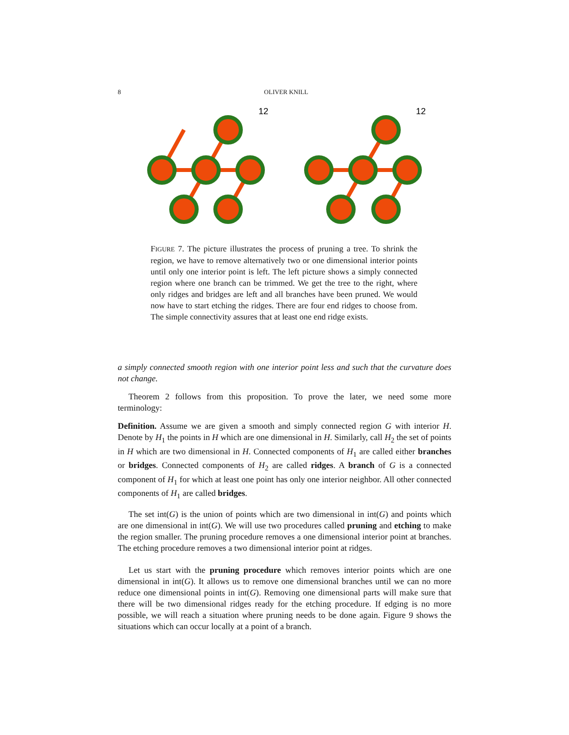8
OLIVER KNILL
12
12
FIGURE 7. The picture illustrates the process of pruning a tree. To shrink the region, we have to remove alternatively two or one dimensional interior points until only one interior point is left. The left picture shows a simply connected region where one branch can be trimmed. We get the tree to the right, where only ridges and bridges are left and all branches have been pruned. We would now have to start etching the ridges. There are four end ridges to choose from. The simple connectivity assures that at least one end ridge exists.
a simply connected smooth region with one interior point less and such that the curvature does not change.
Theorem 2 follows from this proposition. To prove the later, we need some more terminology:
Definition. Assume we are given a smooth and simply connected region G with interior H. Denote by H<sub>1</sub> the points in H which are one dimensional in H. Similarly, call H<sub>2</sub> the set of points in H which are two dimensional in H. Connected components of H<sub>1</sub> are called either branches or bridges. Connected components of H<sub>2</sub> are called ridges. A branch of G is a connected component of H<sub>1</sub> for which at least one point has only one interior neighbor. All other connected components of H<sub>1</sub> are called bridges.
The set int(G) is the union of points which are two dimensional in int(G) and points which are one dimensional in int(G). We will use two procedures called pruning and etching to make the region smaller. The pruning procedure removes a one dimensional interior point at branches. The etching procedure removes a two dimensional interior point at ridges.
Let us start with the pruning procedure which removes interior points which are one dimensional in int(G). It allows us to remove one dimensional branches until we can no more reduce one dimensional points in int(G). Removing one dimensional parts will make sure that there will be two dimensional ridges ready for the etching procedure. If edging is no more possible, we will reach a situation where pruning needs to be done again. Figure 9 shows the situations which can occur locally at a point of a branch.